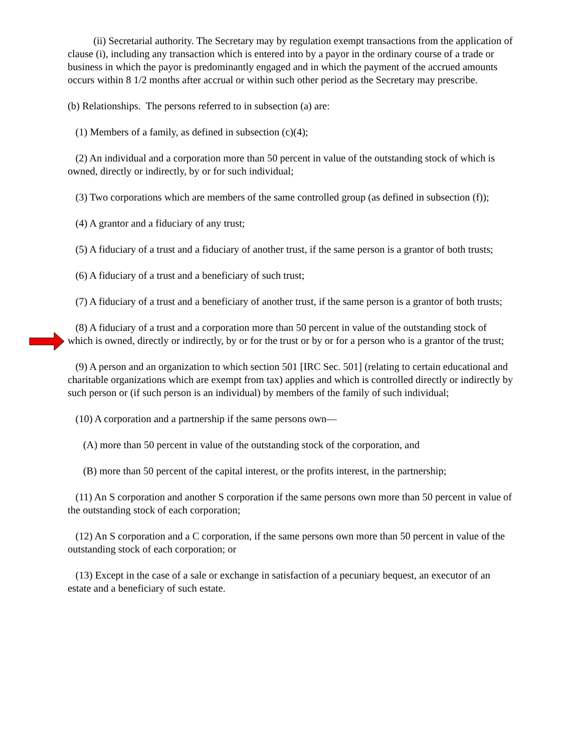(ii) Secretarial authority. The Secretary may by regulation exempt transactions from the application of clause (i), including any transaction which is entered into by a payor in the ordinary course of a trade or business in which the payor is predominantly engaged and in which the payment of the accrued amounts occurs within 8 1/2 months after accrual or within such other period as the Secretary may prescribe.
(b) Relationships. The persons referred to in subsection (a) are:
(1) Members of a family, as defined in subsection (c)(4);
(2) An individual and a corporation more than 50 percent in value of the outstanding stock of which is owned, directly or indirectly, by or for such individual;
(3) Two corporations which are members of the same controlled group (as defined in subsection (f));
(4) A grantor and a fiduciary of any trust;
(5) A fiduciary of a trust and a fiduciary of another trust, if the same person is a grantor of both trusts;
(6) A fiduciary of a trust and a beneficiary of such trust;
(7) A fiduciary of a trust and a beneficiary of another trust, if the same person is a grantor of both trusts;
(8) A fiduciary of a trust and a corporation more than 50 percent in value of the outstanding stock of which is owned, directly or indirectly, by or for the trust or by or for a person who is a grantor of the trust;
(9) A person and an organization to which section 501 [IRC Sec. 501] (relating to certain educational and charitable organizations which are exempt from tax) applies and which is controlled directly or indirectly by such person or (if such person is an individual) by members of the family of such individual;
(10) A corporation and a partnership if the same persons own—
(A) more than 50 percent in value of the outstanding stock of the corporation, and
(B) more than 50 percent of the capital interest, or the profits interest, in the partnership;
(11) An S corporation and another S corporation if the same persons own more than 50 percent in value of the outstanding stock of each corporation;
(12) An S corporation and a C corporation, if the same persons own more than 50 percent in value of the outstanding stock of each corporation; or
(13) Except in the case of a sale or exchange in satisfaction of a pecuniary bequest, an executor of an estate and a beneficiary of such estate.